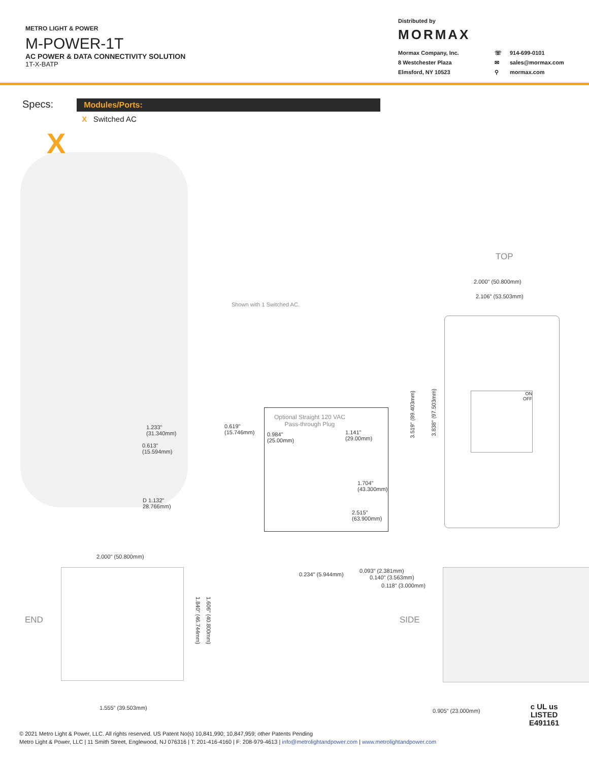METRO LIGHT & POWER
M-POWER-1T
AC POWER & DATA CONNECTIVITY SOLUTION
1T-X-BATP
Distributed by
MORMAX
Mormax Company, Inc. ☏ 914-699-0101 8 Westchester Plaza ✉ sales@mormax.com Elmsford, NY 10523 ⚲ mormax.com
Specs:
Modules/Ports:
X Switched AC
X
Shown with 1 Switched AC.
1.233"
(31.340mm)
0.619"
(15.746mm)
0.613"
(15.594mm)
D 1.132"
28.766mm)
Optional Straight 120 VAC
Pass-through Plug
0.984"
(25.00mm)
1.141"
(29.00mm)
1.704"
(43.300mm)
2.515"
(63.900mm)
TOP
2.000" (50.800mm)
2.106" (53.503mm)
3.519" (89.403mm)
3.838" (97.503mm)
ON
OFF
END
2.000" (50.800mm)
1.840" (46.744mm)
1.606" (40.800mm)
1.555" (39.503mm)
SIDE
0.234" (5.944mm)
0.093" (2.381mm)
0.140" (3.563mm)
0.118" (3.000mm)
0.905" (23.000mm)
c UL us
LISTED
E491161
© 2021 Metro Light & Power, LLC. All rights reserved. US Patent No(s) 10,841,990; 10,847,959; other Patents Pending
Metro Light & Power, LLC | 11 Smith Street, Englewood, NJ 076316 | T: 201-416-4160 | F: 208-979-4613 | info@metrolightandpower.com | www.metrolightandpower.com